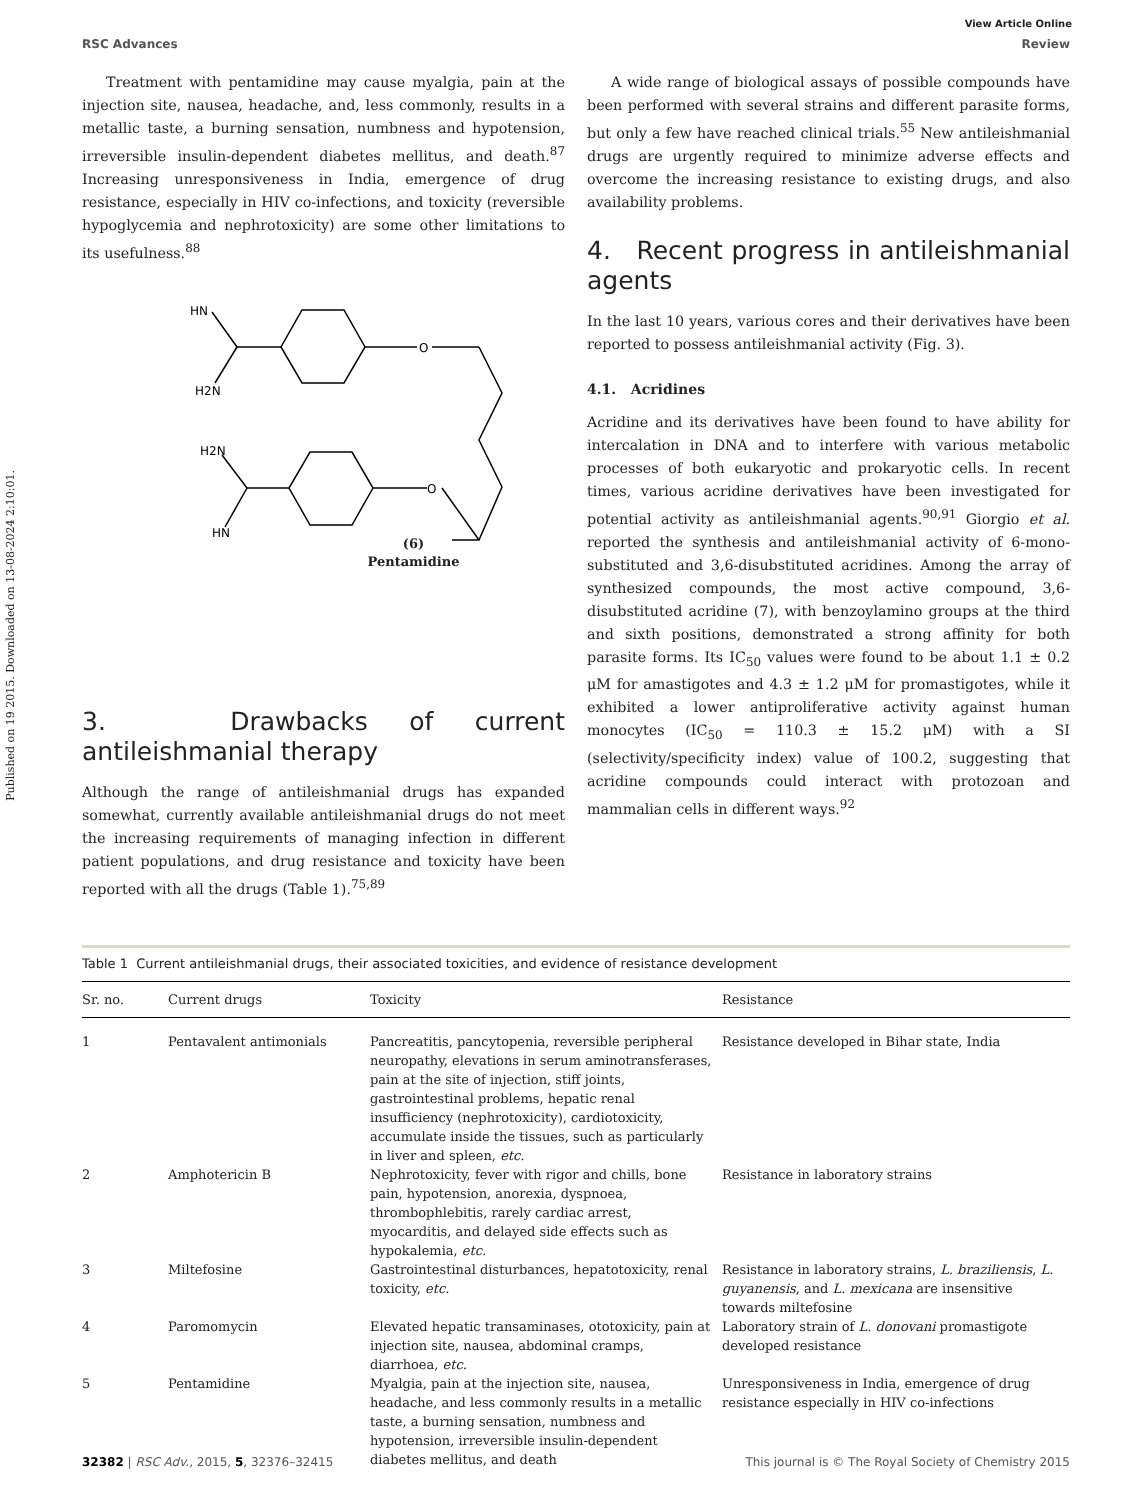Published on 19 2015. Downloaded on 13-08-2024 2:10:01.
View Article Online
RSC Advances Review
Treatment with pentamidine may cause myalgia, pain at the injection site, nausea, headache, and, less commonly, results in a metallic taste, a burning sensation, numbness and hypotension, irreversible insulin-dependent diabetes mellitus, and death.<sup>87</sup> Increasing unresponsiveness in India, emergence of drug resistance, especially in HIV co-infections, and toxicity (reversible hypoglycemia and nephrotoxicity) are some other limitations to its usefulness.<sup>88</sup>
HN
H2N
O
H2N
HN
O
(6)
Pentamidine
3. Drawbacks of current antileishmanial therapy
Although the range of antileishmanial drugs has expanded somewhat, currently available antileishmanial drugs do not meet the increasing requirements of managing infection in different patient populations, and drug resistance and toxicity have been reported with all the drugs (Table 1).<sup>75,89</sup>
A wide range of biological assays of possible compounds have been performed with several strains and different parasite forms, but only a few have reached clinical trials.<sup>55</sup> New antileishmanial drugs are urgently required to minimize adverse effects and overcome the increasing resistance to existing drugs, and also availability problems.
4. Recent progress in antileishmanial agents
In the last 10 years, various cores and their derivatives have been reported to possess antileishmanial activity (Fig. 3).
4.1. Acridines
Acridine and its derivatives have been found to have ability for intercalation in DNA and to interfere with various metabolic processes of both eukaryotic and prokaryotic cells. In recent times, various acridine derivatives have been investigated for potential activity as antileishmanial agents.<sup>90,91</sup> Giorgio et al. reported the synthesis and antileishmanial activity of 6-mono-substituted and 3,6-disubstituted acridines. Among the array of synthesized compounds, the most active compound, 3,6-disubstituted acridine (7), with benzoylamino groups at the third and sixth positions, demonstrated a strong affinity for both parasite forms. Its IC<sub>50</sub> values were found to be about 1.1 ± 0.2 μM for amastigotes and 4.3 ± 1.2 μM for promastigotes, while it exhibited a lower antiproliferative activity against human monocytes (IC<sub>50</sub> = 110.3 ± 15.2 μM) with a SI (selectivity/specificity index) value of 100.2, suggesting that acridine compounds could interact with protozoan and mammalian cells in different ways.<sup>92</sup>
Table 1 Current antileishmanial drugs, their associated toxicities, and evidence of resistance development
| Sr. no. | Current drugs | Toxicity | Resistance |
| --- | --- | --- | --- |
| 1 | Pentavalent antimonials | Pancreatitis, pancytopenia, reversible peripheral neuropathy, elevations in serum aminotransferases, pain at the site of injection, stiff joints, gastrointestinal problems, hepatic renal insufficiency (nephrotoxicity), cardiotoxicity, accumulate inside the tissues, such as particularly in liver and spleen, etc. | Resistance developed in Bihar state, India |
| 2 | Amphotericin B | Nephrotoxicity, fever with rigor and chills, bone pain, hypotension, anorexia, dyspnoea, thrombophlebitis, rarely cardiac arrest, myocarditis, and delayed side effects such as hypokalemia, etc. | Resistance in laboratory strains |
| 3 | Miltefosine | Gastrointestinal disturbances, hepatotoxicity, renal toxicity, etc. | Resistance in laboratory strains, L. braziliensis , L. guyanensis , and L. mexicana are insensitive towards miltefosine |
| 4 | Paromomycin | Elevated hepatic transaminases, ototoxicity, pain at injection site, nausea, abdominal cramps, diarrhoea, etc. | Laboratory strain of L. donovani promastigote developed resistance |
| 5 | Pentamidine | Myalgia, pain at the injection site, nausea, headache, and less commonly results in a metallic taste, a burning sensation, numbness and hypotension, irreversible insulin-dependent diabetes mellitus, and death | Unresponsiveness in India, emergence of drug resistance especially in HIV co-infections |
32382 | RSC Adv., 2015, 5, 32376–32415 This journal is © The Royal Society of Chemistry 2015